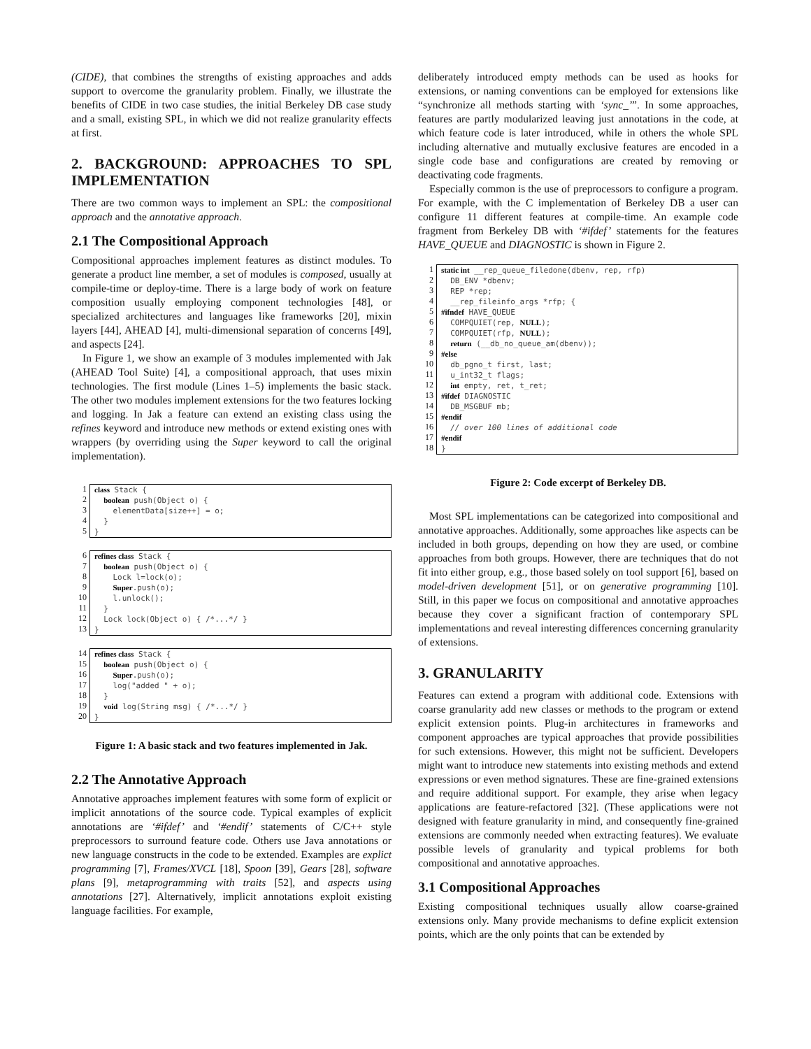(CIDE), that combines the strengths of existing approaches and adds support to overcome the granularity problem. Finally, we illustrate the benefits of CIDE in two case studies, the initial Berkeley DB case study and a small, existing SPL, in which we did not realize granularity effects at first.
2. BACKGROUND: APPROACHES TO SPL IMPLEMENTATION
There are two common ways to implement an SPL: the compositional approach and the annotative approach.
2.1 The Compositional Approach
Compositional approaches implement features as distinct modules. To generate a product line member, a set of modules is composed, usually at compile-time or deploy-time. There is a large body of work on feature composition usually employing component technologies [48], or specialized architectures and languages like frameworks [20], mixin layers [44], AHEAD [4], multi-dimensional separation of concerns [49], and aspects [24].
In Figure 1, we show an example of 3 modules implemented with Jak (AHEAD Tool Suite) [4], a compositional approach, that uses mixin technologies. The first module (Lines 1–5) implements the basic stack. The other two modules implement extensions for the two features locking and logging. In Jak a feature can extend an existing class using the refines keyword and introduce new methods or extend existing ones with wrappers (by overriding using the Super keyword to call the original implementation).
1
2
3
4
5
class Stack { boolean push(Object o) { elementData[size++] = o; } }
6
7
8
9
10
11
12
13
refines class Stack { boolean push(Object o) { Lock l=lock(o); Super.push(o); l.unlock(); } Lock lock(Object o) { /*...*/ } }
14
15
16
17
18
19
20
refines class Stack { boolean push(Object o) { Super.push(o); log("added " + o); } void log(String msg) { /*...*/ } }
Figure 1: A basic stack and two features implemented in Jak.
2.2 The Annotative Approach
Annotative approaches implement features with some form of explicit or implicit annotations of the source code. Typical examples of explicit annotations are ‘#ifdef’ and ‘#endif’ statements of C/C++ style preprocessors to surround feature code. Others use Java annotations or new language constructs in the code to be extended. Examples are explict programming [7], Frames/XVCL [18], Spoon [39], Gears [28], software plans [9], metaprogramming with traits [52], and aspects using annotations [27]. Alternatively, implicit annotations exploit existing language facilities. For example,
deliberately introduced empty methods can be used as hooks for extensions, or naming conventions can be employed for extensions like “synchronize all methods starting with ‘sync_’”. In some approaches, features are partly modularized leaving just annotations in the code, at which feature code is later introduced, while in others the whole SPL including alternative and mutually exclusive features are encoded in a single code base and configurations are created by removing or deactivating code fragments.
Especially common is the use of preprocessors to configure a program. For example, with the C implementation of Berkeley DB a user can configure 11 different features at compile-time. An example code fragment from Berkeley DB with ‘#ifdef’ statements for the features HAVE_QUEUE and DIAGNOSTIC is shown in Figure 2.
1
2
3
4
5
6
7
8
9
10
11
12
13
14
15
16
17
18
static int __rep_queue_filedone(dbenv, rep, rfp) DB_ENV *dbenv; REP *rep; __rep_fileinfo_args *rfp; { #ifndef HAVE_QUEUE COMPQUIET(rep, NULL); COMPQUIET(rfp, NULL); return (__db_no_queue_am(dbenv)); #else db_pgno_t first, last; u_int32_t flags; int empty, ret, t_ret; #ifdef DIAGNOSTIC DB_MSGBUF mb; #endif // over 100 lines of additional code #endif }
Figure 2: Code excerpt of Berkeley DB.
Most SPL implementations can be categorized into compositional and annotative approaches. Additionally, some approaches like aspects can be included in both groups, depending on how they are used, or combine approaches from both groups. However, there are techniques that do not fit into either group, e.g., those based solely on tool support [6], based on model-driven development [51], or on generative programming [10]. Still, in this paper we focus on compositional and annotative approaches because they cover a significant fraction of contemporary SPL implementations and reveal interesting differences concerning granularity of extensions.
3. GRANULARITY
Features can extend a program with additional code. Extensions with coarse granularity add new classes or methods to the program or extend explicit extension points. Plug-in architectures in frameworks and component approaches are typical approaches that provide possibilities for such extensions. However, this might not be sufficient. Developers might want to introduce new statements into existing methods and extend expressions or even method signatures. These are fine-grained extensions and require additional support. For example, they arise when legacy applications are feature-refactored [32]. (These applications were not designed with feature granularity in mind, and consequently fine-grained extensions are commonly needed when extracting features). We evaluate possible levels of granularity and typical problems for both compositional and annotative approaches.
3.1 Compositional Approaches
Existing compositional techniques usually allow coarse-grained extensions only. Many provide mechanisms to define explicit extension points, which are the only points that can be extended by